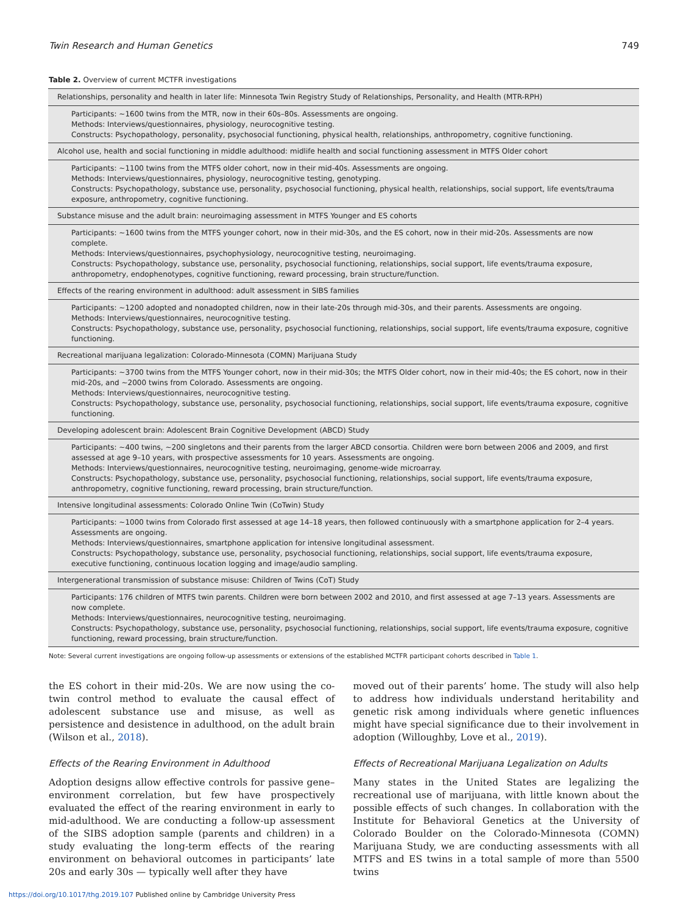Twin Research and Human Genetics 749
Table 2. Overview of current MCTFR investigations
| Relationships, personality and health in later life: Minnesota Twin Registry Study of Relationships, Personality, and Health (MTR-RPH) |
| Participants: ∼1600 twins from the MTR, now in their 60s–80s. Assessments are ongoing. Methods: Interviews/questionnaires, physiology, neurocognitive testing. Constructs: Psychopathology, personality, psychosocial functioning, physical health, relationships, anthropometry, cognitive functioning. |
| Alcohol use, health and social functioning in middle adulthood: midlife health and social functioning assessment in MTFS Older cohort |
| Participants: ∼1100 twins from the MTFS older cohort, now in their mid-40s. Assessments are ongoing. Methods: Interviews/questionnaires, physiology, neurocognitive testing, genotyping. Constructs: Psychopathology, substance use, personality, psychosocial functioning, physical health, relationships, social support, life events/trauma exposure, anthropometry, cognitive functioning. |
| Substance misuse and the adult brain: neuroimaging assessment in MTFS Younger and ES cohorts |
| Participants: ∼1600 twins from the MTFS younger cohort, now in their mid-30s, and the ES cohort, now in their mid-20s. Assessments are now complete. Methods: Interviews/questionnaires, psychophysiology, neurocognitive testing, neuroimaging. Constructs: Psychopathology, substance use, personality, psychosocial functioning, relationships, social support, life events/trauma exposure, anthropometry, endophenotypes, cognitive functioning, reward processing, brain structure/function. |
| Effects of the rearing environment in adulthood: adult assessment in SIBS families |
| Participants: ∼1200 adopted and nonadopted children, now in their late-20s through mid-30s, and their parents. Assessments are ongoing. Methods: Interviews/questionnaires, neurocognitive testing. Constructs: Psychopathology, substance use, personality, psychosocial functioning, relationships, social support, life events/trauma exposure, cognitive functioning. |
| Recreational marijuana legalization: Colorado-Minnesota (COMN) Marijuana Study |
| Participants: ∼3700 twins from the MTFS Younger cohort, now in their mid-30s; the MTFS Older cohort, now in their mid-40s; the ES cohort, now in their mid-20s, and ∼2000 twins from Colorado. Assessments are ongoing. Methods: Interviews/questionnaires, neurocognitive testing. Constructs: Psychopathology, substance use, personality, psychosocial functioning, relationships, social support, life events/trauma exposure, cognitive functioning. |
| Developing adolescent brain: Adolescent Brain Cognitive Development (ABCD) Study |
| Participants: ∼400 twins, ∼200 singletons and their parents from the larger ABCD consortia. Children were born between 2006 and 2009, and first assessed at age 9–10 years, with prospective assessments for 10 years. Assessments are ongoing. Methods: Interviews/questionnaires, neurocognitive testing, neuroimaging, genome-wide microarray. Constructs: Psychopathology, substance use, personality, psychosocial functioning, relationships, social support, life events/trauma exposure, anthropometry, cognitive functioning, reward processing, brain structure/function. |
| Intensive longitudinal assessments: Colorado Online Twin (CoTwin) Study |
| Participants: ∼1000 twins from Colorado first assessed at age 14–18 years, then followed continuously with a smartphone application for 2–4 years. Assessments are ongoing. Methods: Interviews/questionnaires, smartphone application for intensive longitudinal assessment. Constructs: Psychopathology, substance use, personality, psychosocial functioning, relationships, social support, life events/trauma exposure, executive functioning, continuous location logging and image/audio sampling. |
| Intergenerational transmission of substance misuse: Children of Twins (CoT) Study |
| Participants: 176 children of MTFS twin parents. Children were born between 2002 and 2010, and first assessed at age 7–13 years. Assessments are now complete. Methods: Interviews/questionnaires, neurocognitive testing, neuroimaging. Constructs: Psychopathology, substance use, personality, psychosocial functioning, relationships, social support, life events/trauma exposure, cognitive functioning, reward processing, brain structure/function. |
Note: Several current investigations are ongoing follow-up assessments or extensions of the established MCTFR participant cohorts described in Table 1.
the ES cohort in their mid-20s. We are now using the co-twin control method to evaluate the causal effect of adolescent substance use and misuse, as well as persistence and desistence in adulthood, on the adult brain (Wilson et al., 2018).
Effects of the Rearing Environment in Adulthood
Adoption designs allow effective controls for passive gene–environment correlation, but few have prospectively evaluated the effect of the rearing environment in early to mid-adulthood. We are conducting a follow-up assessment of the SIBS adoption sample (parents and children) in a study evaluating the long-term effects of the rearing environment on behavioral outcomes in participants’ late 20s and early 30s — typically well after they have
moved out of their parents’ home. The study will also help to address how individuals understand heritability and genetic risk among individuals where genetic influences might have special significance due to their involvement in adoption (Willoughby, Love et al., 2019).
Effects of Recreational Marijuana Legalization on Adults
Many states in the United States are legalizing the recreational use of marijuana, with little known about the possible effects of such changes. In collaboration with the Institute for Behavioral Genetics at the University of Colorado Boulder on the Colorado-Minnesota (COMN) Marijuana Study, we are conducting assessments with all MTFS and ES twins in a total sample of more than 5500 twins
https://doi.org/10.1017/thg.2019.107 Published online by Cambridge University Press